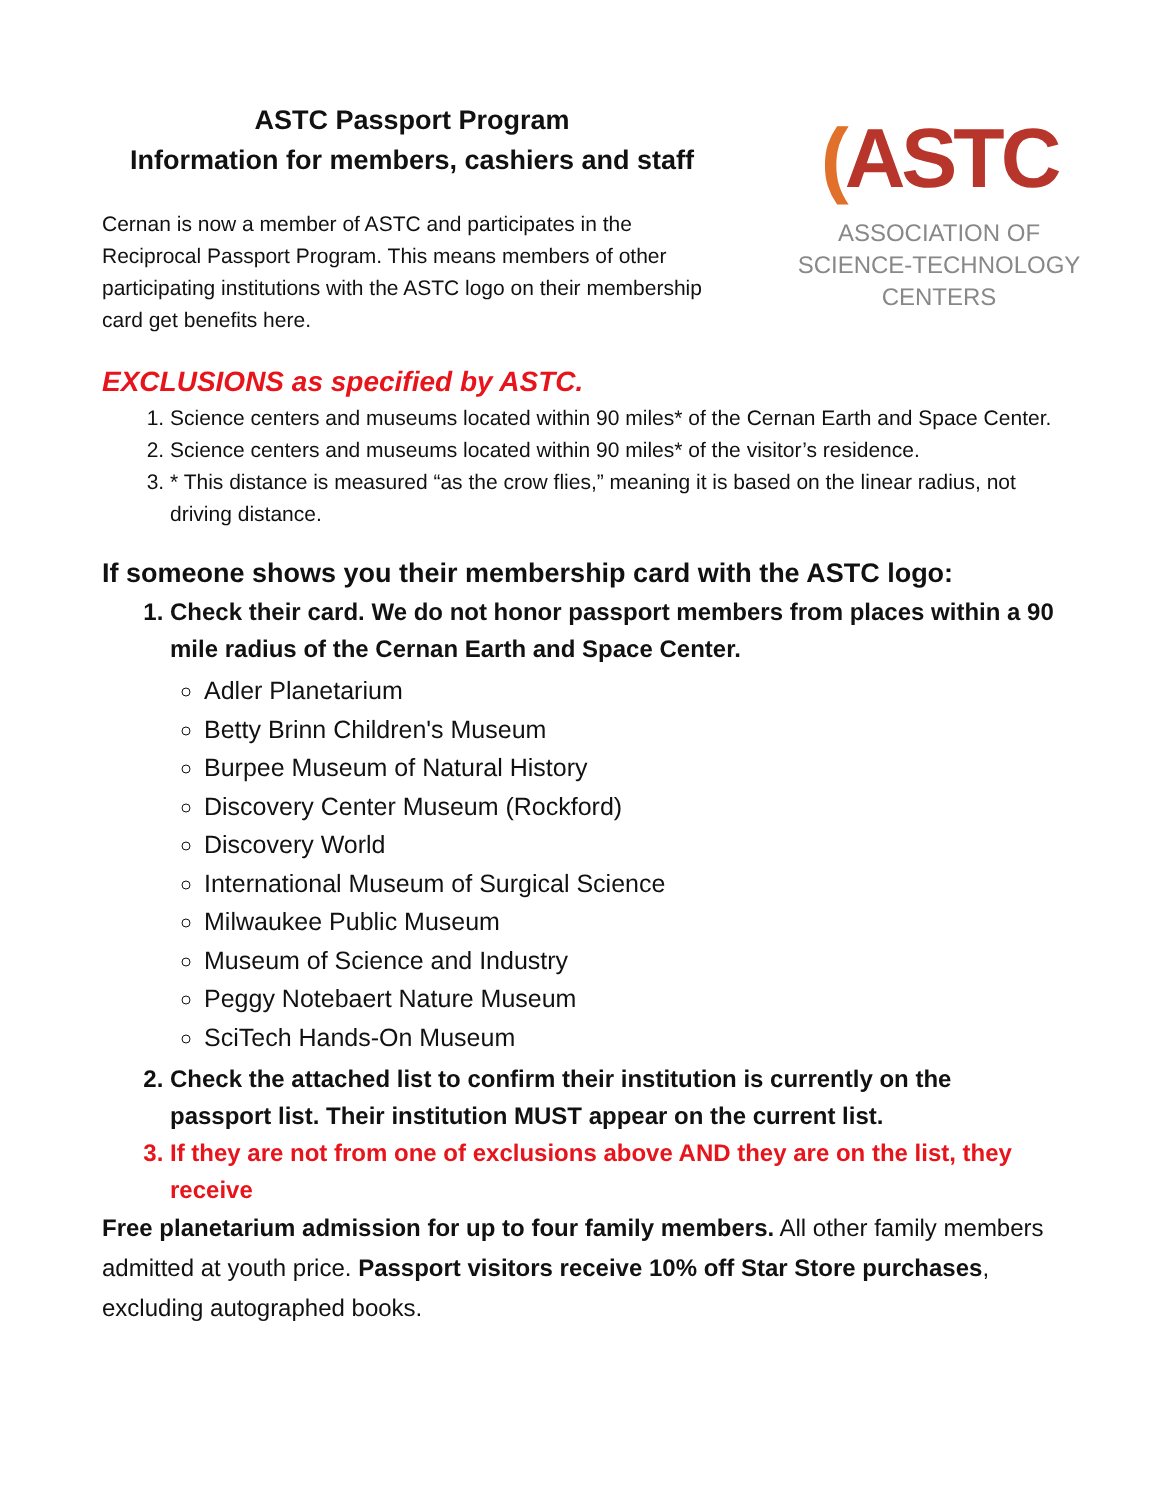ASTC Passport Program
Information for members, cashiers and staff
Cernan is now a member of ASTC and participates in the Reciprocal Passport Program. This means members of other participating institutions with the ASTC logo on their membership card get benefits here.
(ASTC
ASSOCIATION OF
SCIENCE-TECHNOLOGY
CENTERS
EXCLUSIONS as specified by ASTC.
1. Science centers and museums located within 90 miles* of the Cernan Earth and Space Center.
2. Science centers and museums located within 90 miles* of the visitor’s residence.
3. * This distance is measured “as the crow flies,” meaning it is based on the linear radius, not driving distance.
If someone shows you their membership card with the ASTC logo:
1. Check their card. We do not honor passport members from places within a 90 mile radius of the Cernan Earth and Space Center.
Adler Planetarium
Betty Brinn Children's Museum
Burpee Museum of Natural History
Discovery Center Museum (Rockford)
Discovery World
International Museum of Surgical Science
Milwaukee Public Museum
Museum of Science and Industry
Peggy Notebaert Nature Museum
SciTech Hands-On Museum
2. Check the attached list to confirm their institution is currently on the passport list. Their institution MUST appear on the current list.
3. If they are not from one of exclusions above AND they are on the list, they receive
Free planetarium admission for up to four family members. All other family members admitted at youth price. Passport visitors receive 10% off Star Store purchases, excluding autographed books.